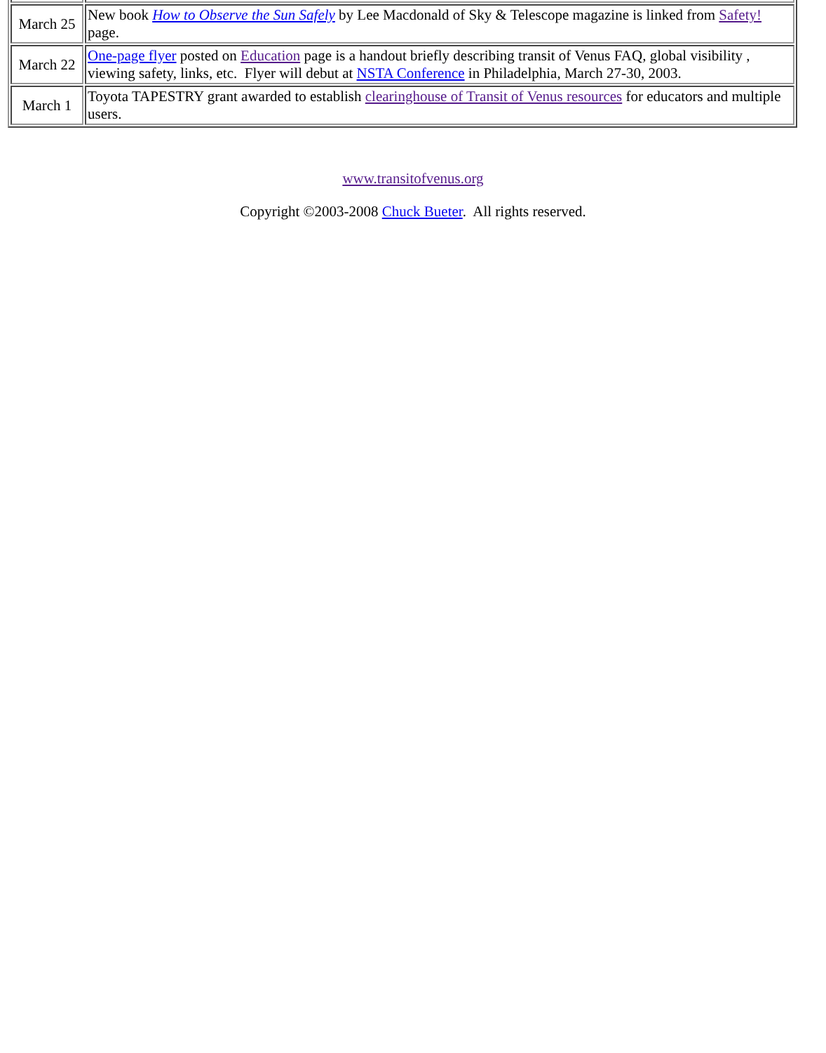| March 25 | New book How to Observe the Sun Safely by Lee Macdonald of Sky & Telescope magazine is linked from Safety! page. |
| March 22 | One-page flyer posted on Education page is a handout briefly describing transit of Venus FAQ, global visibility , viewing safety, links, etc. Flyer will debut at NSTA Conference in Philadelphia, March 27-30, 2003. |
| March 1 | Toyota TAPESTRY grant awarded to establish clearinghouse of Transit of Venus resources for educators and multiple users. |
www.transitofvenus.org
Copyright ©2003-2008 Chuck Bueter. All rights reserved.